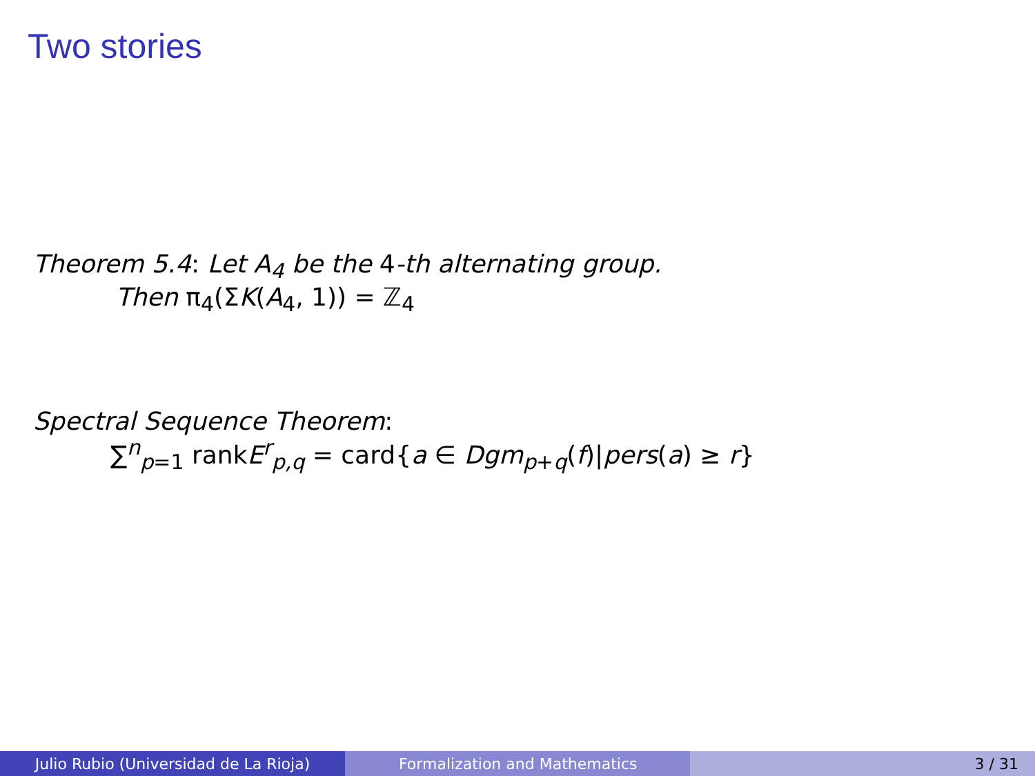Two stories
Theorem 5.4: Let A<sub>4</sub> be the 4-th alternating group.
Then π<sub>4</sub>(ΣK(A<sub>4</sub>, 1)) = ℤ<sub>4</sub>
Spectral Sequence Theorem:
∑<sup>n</sup><sub>p=1</sub> rankE<sup>r</sup><sub>p,q</sub> = card{a ∈ Dgm<sub>p+q</sub>(f)|pers(a) ≥ r}
Julio Rubio (Universidad de La Rioja) Formalization and Mathematics 3 / 31